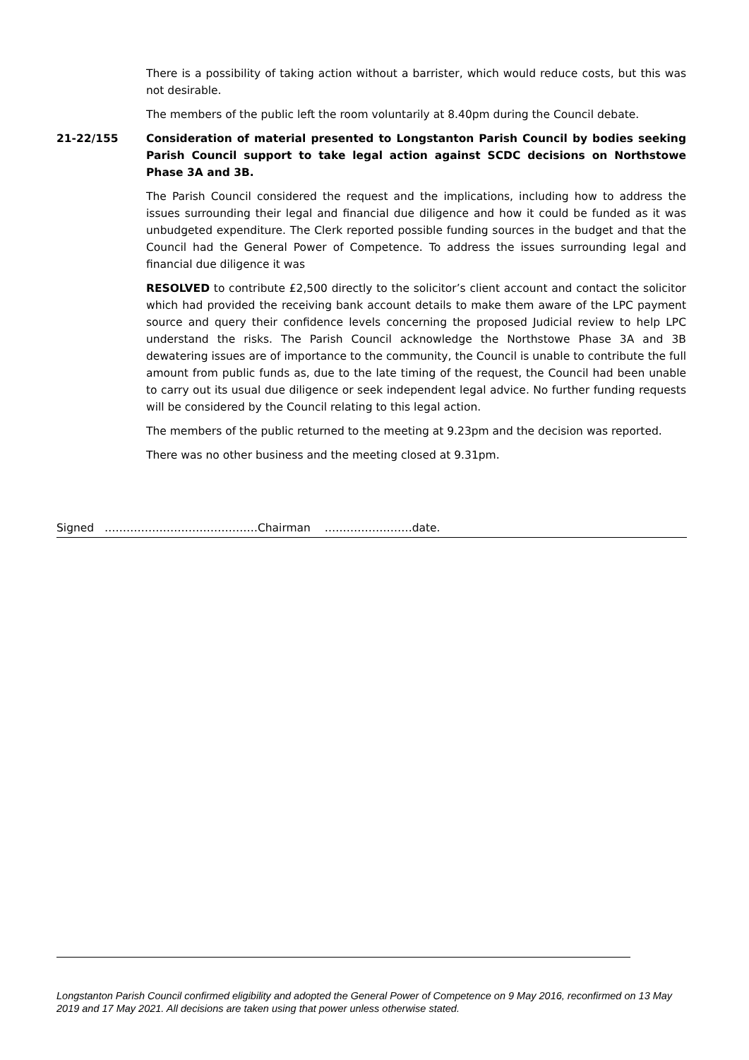There is a possibility of taking action without a barrister, which would reduce costs, but this was not desirable.
The members of the public left the room voluntarily at 8.40pm during the Council debate.
21-22/155 Consideration of material presented to Longstanton Parish Council by bodies seeking Parish Council support to take legal action against SCDC decisions on Northstowe Phase 3A and 3B.
The Parish Council considered the request and the implications, including how to address the issues surrounding their legal and financial due diligence and how it could be funded as it was unbudgeted expenditure. The Clerk reported possible funding sources in the budget and that the Council had the General Power of Competence. To address the issues surrounding legal and financial due diligence it was
RESOLVED to contribute £2,500 directly to the solicitor’s client account and contact the solicitor which had provided the receiving bank account details to make them aware of the LPC payment source and query their confidence levels concerning the proposed Judicial review to help LPC understand the risks. The Parish Council acknowledge the Northstowe Phase 3A and 3B dewatering issues are of importance to the community, the Council is unable to contribute the full amount from public funds as, due to the late timing of the request, the Council had been unable to carry out its usual due diligence or seek independent legal advice. No further funding requests will be considered by the Council relating to this legal action.
The members of the public returned to the meeting at 9.23pm and the decision was reported.
There was no other business and the meeting closed at 9.31pm.
Signed ……………………………………Chairman ……………………date.
Longstanton Parish Council confirmed eligibility and adopted the General Power of Competence on 9 May 2016, reconfirmed on 13 May 2019 and 17 May 2021. All decisions are taken using that power unless otherwise stated.